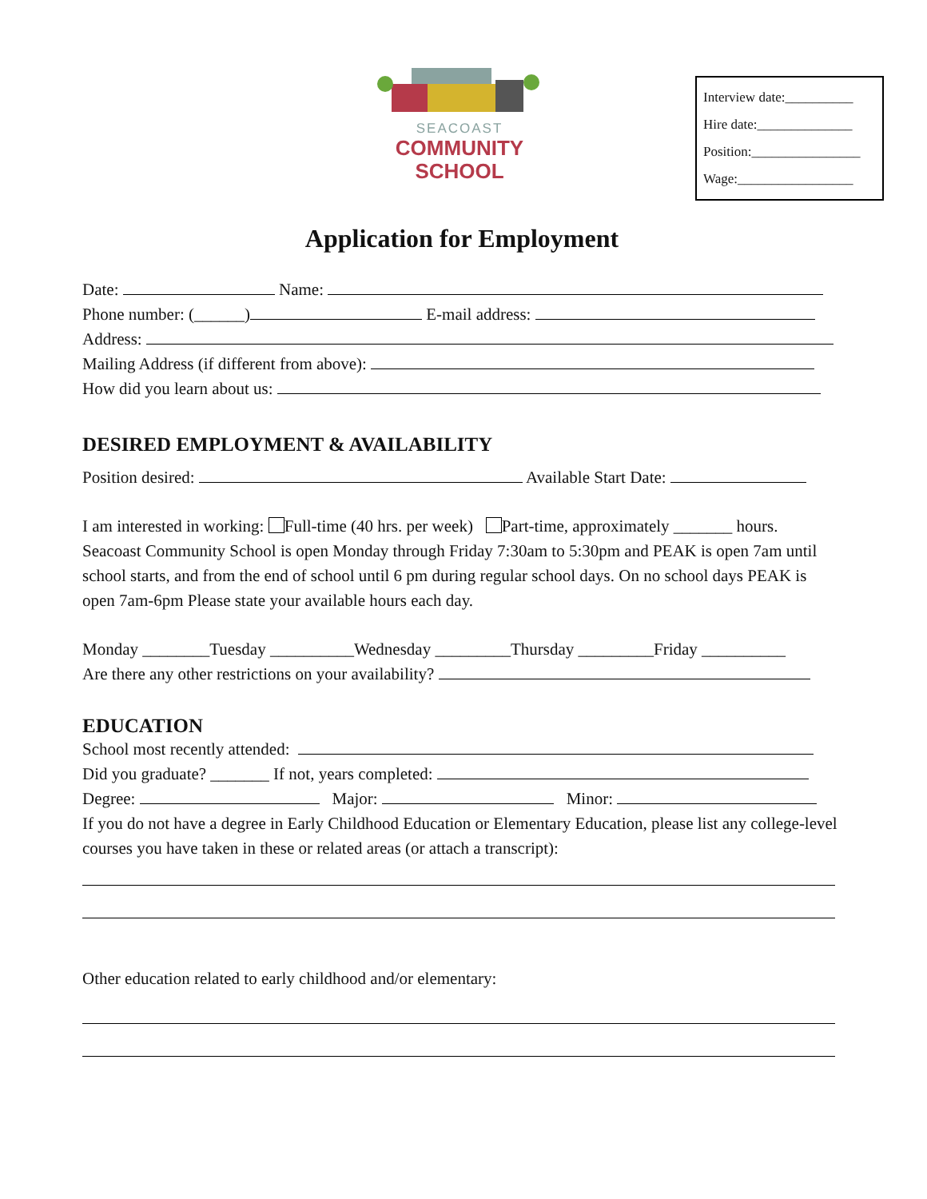SEACOAST
COMMUNITY
SCHOOL
Interview date:__________
Hire date:______________
Position:________________
Wage:_________________
Application for Employment
Date: Name:
Phone number: (______) E-mail address:
Address:
Mailing Address (if different from above):
How did you learn about us:
DESIRED EMPLOYMENT & AVAILABILITY
Position desired: Available Start Date:
I am interested in working: Full-time (40 hrs. per week) Part-time, approximately _______ hours.
Seacoast Community School is open Monday through Friday 7:30am to 5:30pm and PEAK is open 7am until school starts, and from the end of school until 6 pm during regular school days. On no school days PEAK is open 7am-6pm Please state your available hours each day.
Monday ________Tuesday __________Wednesday _________Thursday _________Friday __________
Are there any other restrictions on your availability?
EDUCATION
School most recently attended:
Did you graduate? _______ If not, years completed:
Degree: Major: Minor:
If you do not have a degree in Early Childhood Education or Elementary Education, please list any college-level courses you have taken in these or related areas (or attach a transcript):
Other education related to early childhood and/or elementary: